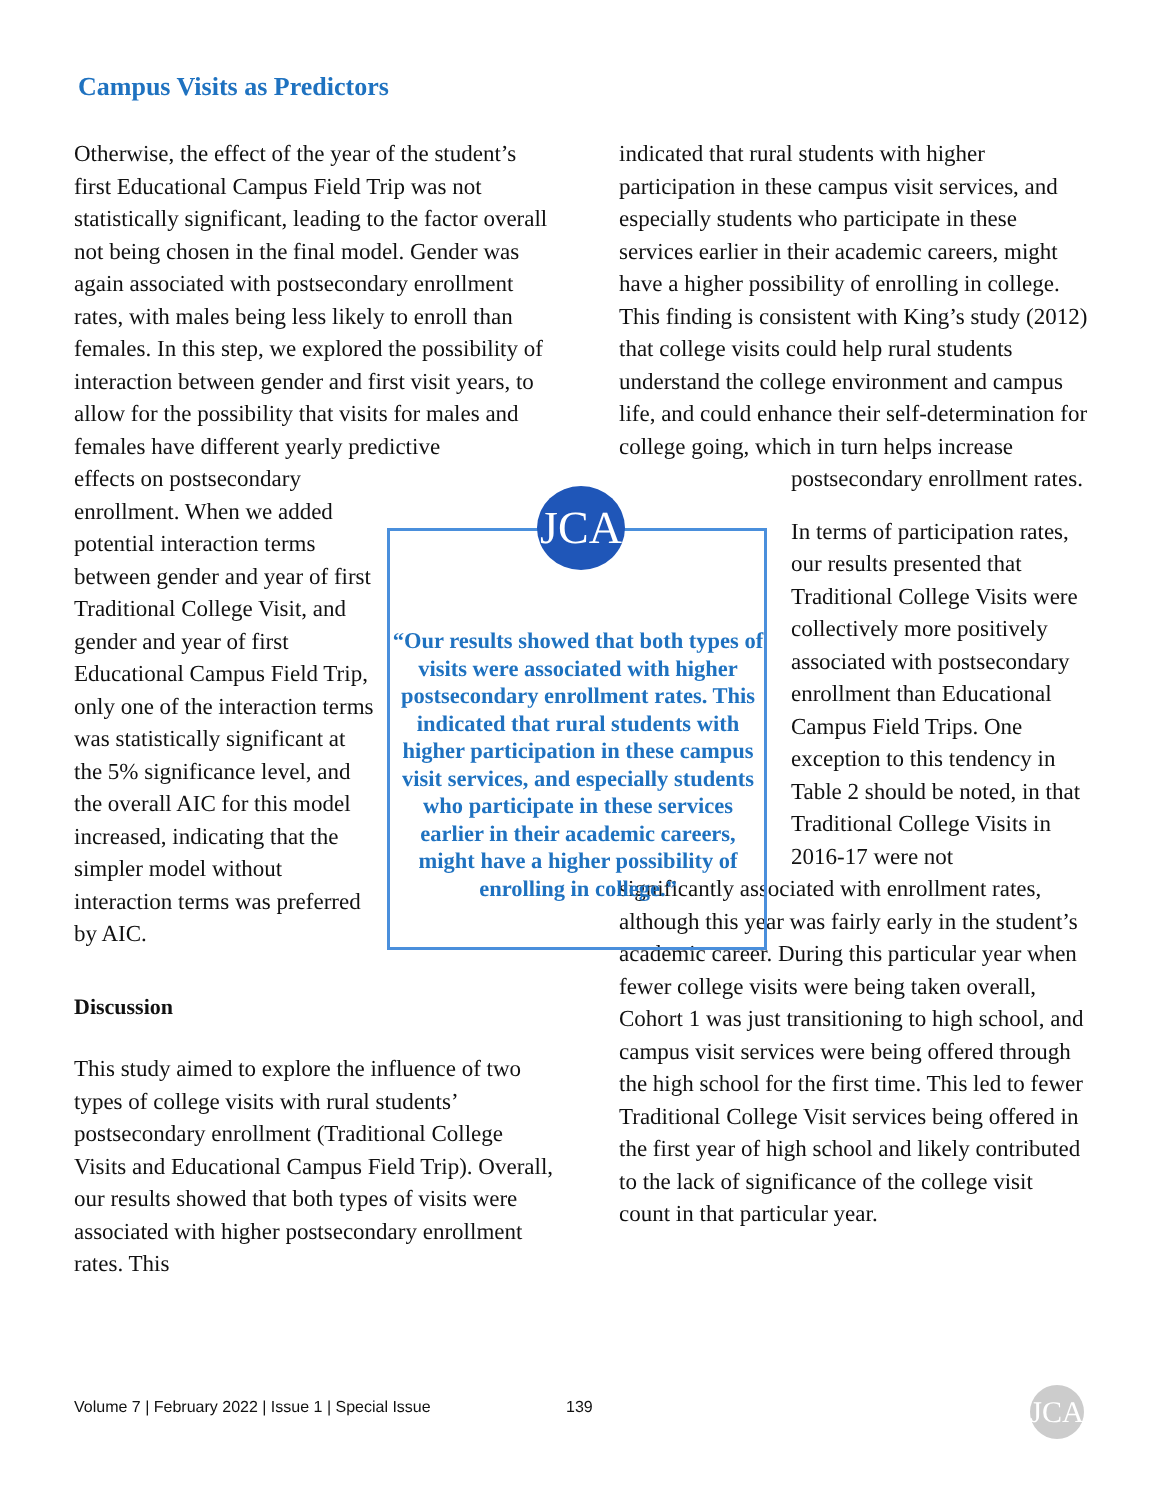Campus Visits as Predictors
Otherwise, the effect of the year of the student’s first Educational Campus Field Trip was not statistically significant, leading to the factor overall not being chosen in the final model. Gender was again associated with postsecondary enrollment rates, with males being less likely to enroll than females. In this step, we explored the possibility of interaction between gender and first visit years, to allow for the possibility that visits for males and females have different yearly predictive
effects on postsecondary enrollment. When we added potential interaction terms between gender and year of first Traditional College Visit, and gender and year of first Educational Campus Field Trip, only one of the interaction terms was statistically significant at the 5% significance level, and the overall AIC for this model increased, indicating that the simpler model without interaction terms was preferred by AIC.
Discussion
This study aimed to explore the influence of two types of college visits with rural students’ postsecondary enrollment (Traditional College Visits and Educational Campus Field Trip). Overall, our results showed that both types of visits were associated with higher postsecondary enrollment rates. This
indicated that rural students with higher participation in these campus visit services, and especially students who participate in these services earlier in their academic careers, might have a higher possibility of enrolling in college. This finding is consistent with King’s study (2012) that college visits could help rural students understand the college environment and campus life, and could enhance their self-determination for college going, which in turn helps increase
postsecondary enrollment rates.
In terms of participation rates, our results presented that Traditional College Visits were collectively more positively associated with postsecondary enrollment than Educational Campus Field Trips. One exception to this tendency in Table 2 should be noted, in that Traditional College Visits in 2016-17 were not
significantly associated with enrollment rates, although this year was fairly early in the student’s academic career. During this particular year when fewer college visits were being taken overall, Cohort 1 was just transitioning to high school, and campus visit services were being offered through the high school for the first time. This led to fewer Traditional College Visit services being offered in the first year of high school and likely contributed to the lack of significance of the college visit count in that particular year.
JCA
“Our results showed that both types of visits were associated with higher postsecondary enrollment rates. This indicated that rural students with higher participation in these campus visit services, and especially students who participate in these services earlier in their academic careers, might have a higher possibility of enrolling in college.”
Volume 7 | February 2022 | Issue 1 | Special Issue
139 JCA